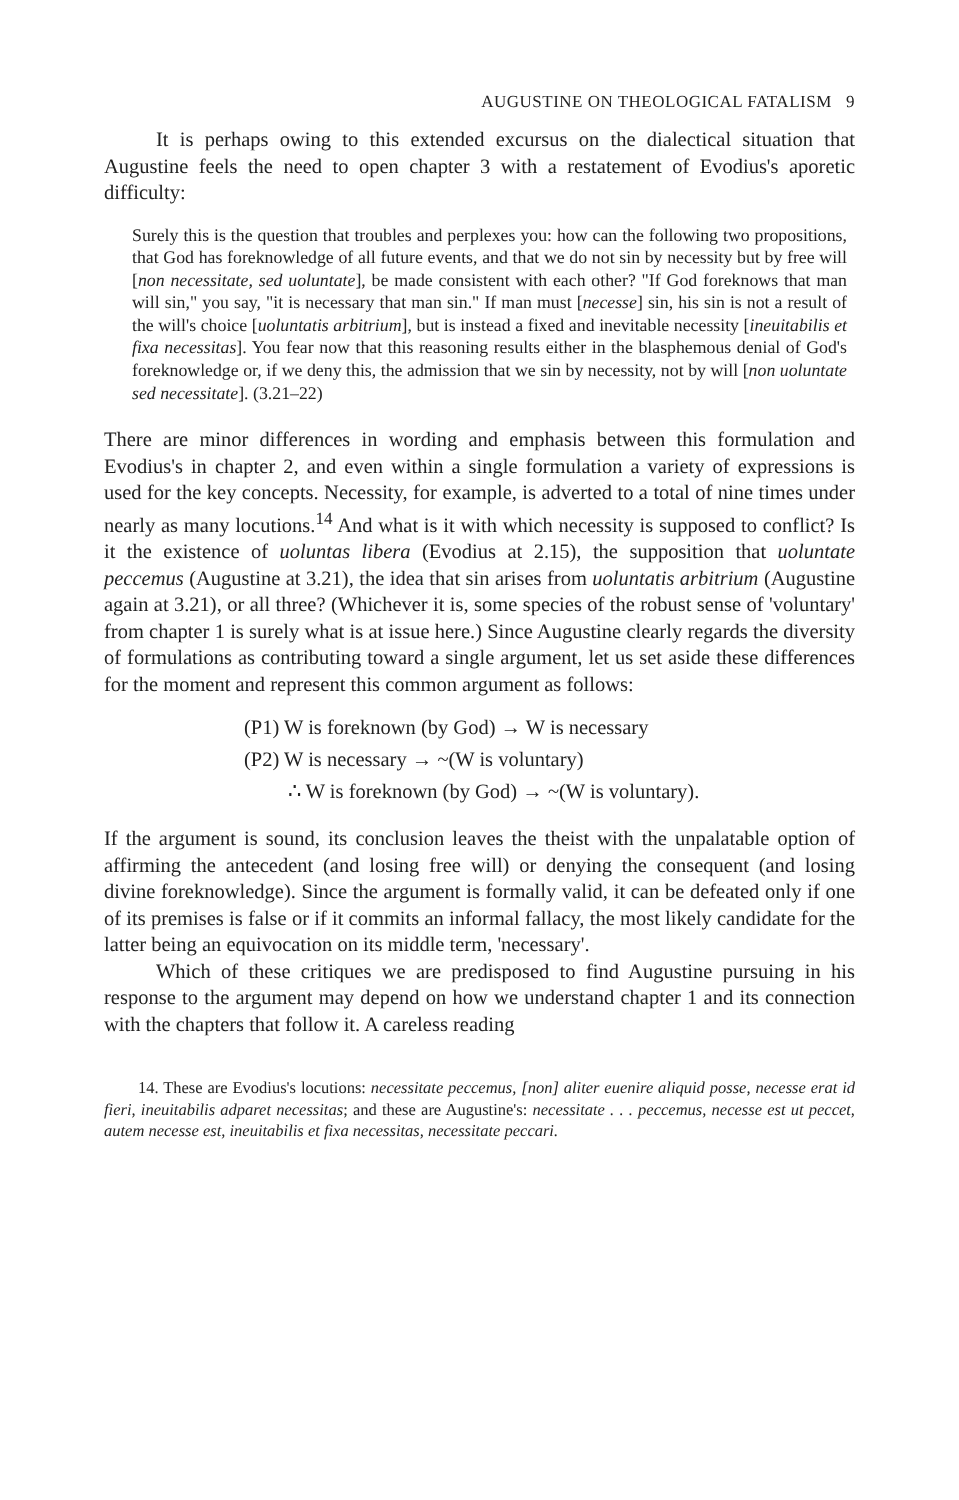AUGUSTINE ON THEOLOGICAL FATALISM 9
It is perhaps owing to this extended excursus on the dialectical situation that Augustine feels the need to open chapter 3 with a restatement of Evodius's aporetic difficulty:
Surely this is the question that troubles and perplexes you: how can the following two propositions, that God has foreknowledge of all future events, and that we do not sin by necessity but by free will [non necessitate, sed uoluntate], be made consistent with each other? "If God foreknows that man will sin," you say, "it is necessary that man sin." If man must [necesse] sin, his sin is not a result of the will's choice [uoluntatis arbitrium], but is instead a fixed and inevitable necessity [ineuitabilis et fixa necessitas]. You fear now that this reasoning results either in the blasphemous denial of God's foreknowledge or, if we deny this, the admission that we sin by necessity, not by will [non uoluntate sed necessitate]. (3.21–22)
There are minor differences in wording and emphasis between this formulation and Evodius's in chapter 2, and even within a single formulation a variety of expressions is used for the key concepts. Necessity, for example, is adverted to a total of nine times under nearly as many locutions.<sup>14</sup> And what is it with which necessity is supposed to conflict? Is it the existence of uoluntas libera (Evodius at 2.15), the supposition that uoluntate peccemus (Augustine at 3.21), the idea that sin arises from uoluntatis arbitrium (Augustine again at 3.21), or all three? (Whichever it is, some species of the robust sense of 'voluntary' from chapter 1 is surely what is at issue here.) Since Augustine clearly regards the diversity of formulations as contributing toward a single argument, let us set aside these differences for the moment and represent this common argument as follows:
(P1) W is foreknown (by God) → W is necessary
(P2) W is necessary → ~(W is voluntary)
∴ W is foreknown (by God) → ~(W is voluntary).
If the argument is sound, its conclusion leaves the theist with the unpalatable option of affirming the antecedent (and losing free will) or denying the consequent (and losing divine foreknowledge). Since the argument is formally valid, it can be defeated only if one of its premises is false or if it commits an informal fallacy, the most likely candidate for the latter being an equivocation on its middle term, 'necessary'.
Which of these critiques we are predisposed to find Augustine pursuing in his response to the argument may depend on how we understand chapter 1 and its connection with the chapters that follow it. A careless reading
14. These are Evodius's locutions: necessitate peccemus, [non] aliter euenire aliquid posse, necesse erat id fieri, ineuitabilis adparet necessitas; and these are Augustine's: necessitate . . . peccemus, necesse est ut peccet, autem necesse est, ineuitabilis et fixa necessitas, necessitate peccari.